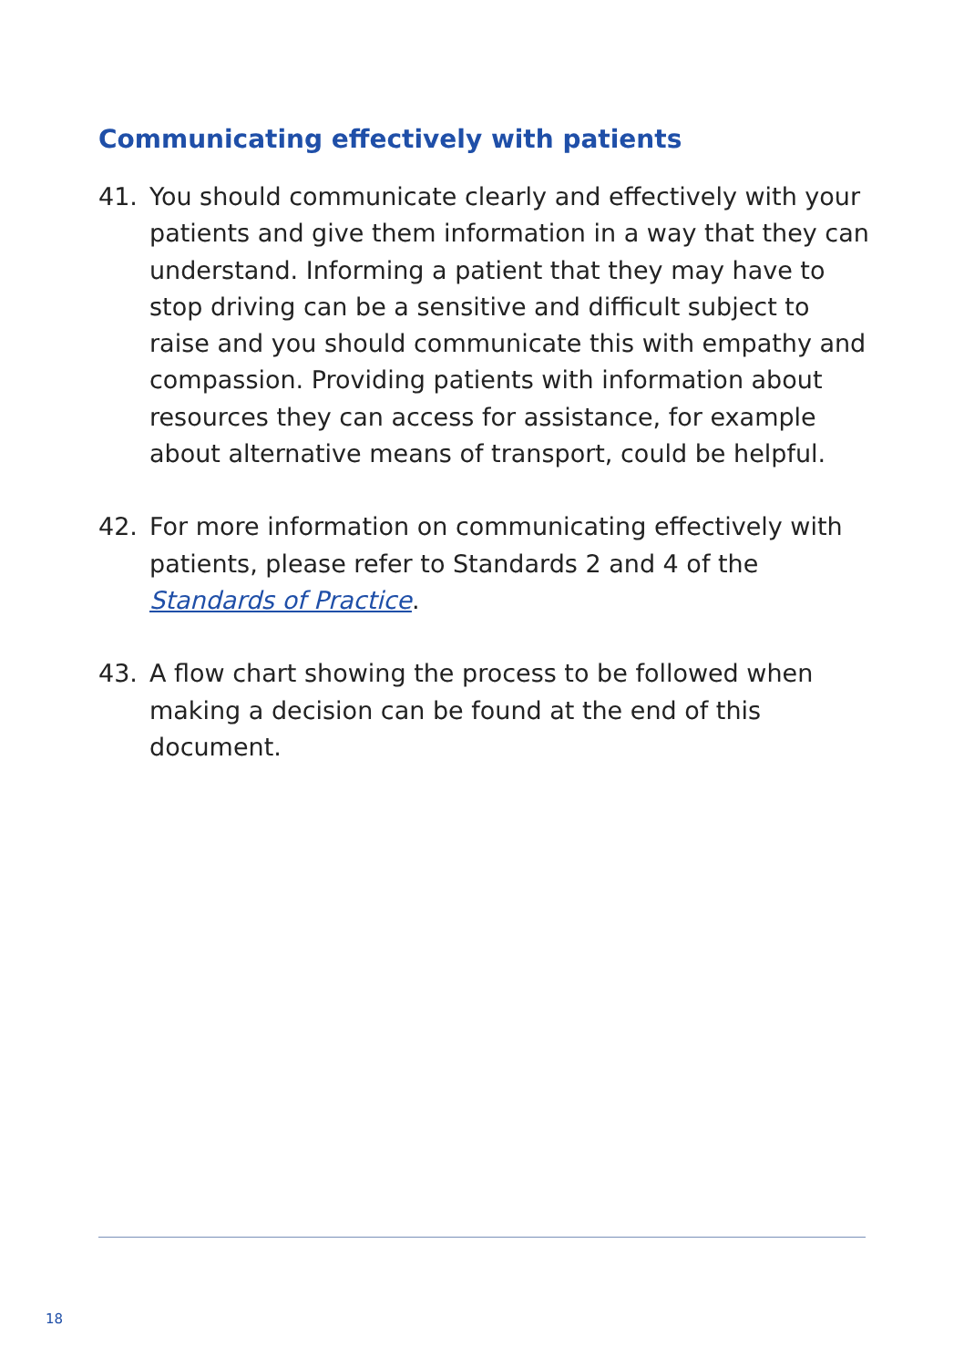Communicating effectively with patients
41. You should communicate clearly and effectively with your patients and give them information in a way that they can understand. Informing a patient that they may have to stop driving can be a sensitive and difficult subject to raise and you should communicate this with empathy and compassion. Providing patients with information about resources they can access for assistance, for example about alternative means of transport, could be helpful.
42. For more information on communicating effectively with patients, please refer to Standards 2 and 4 of the Standards of Practice.
43. A flow chart showing the process to be followed when making a decision can be found at the end of this document.
18